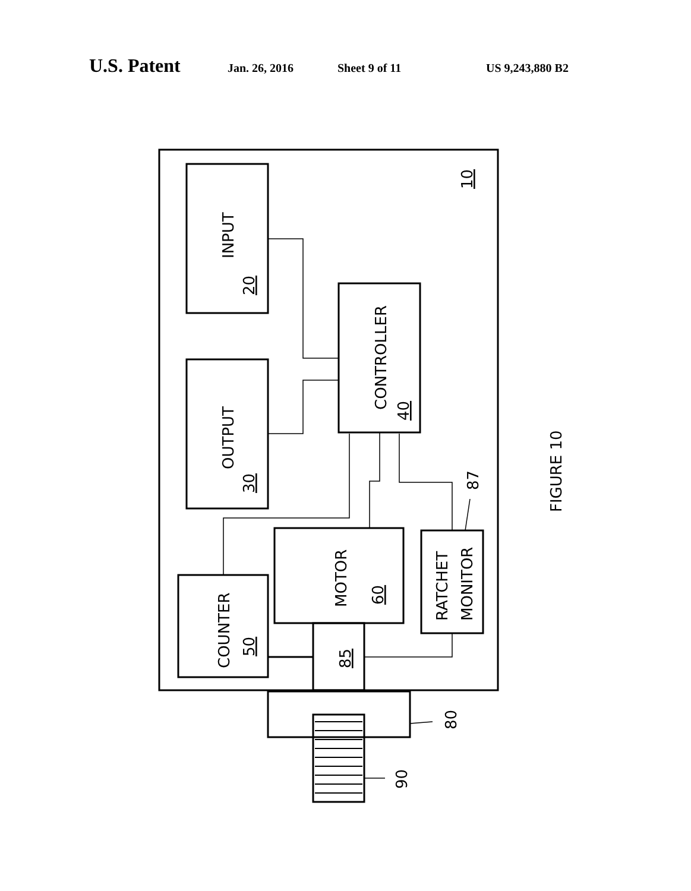U.S. Patent Jan. 26, 2016 Sheet 9 of 11 US 9,243,880 B2
10
INPUT
20
OUTPUT
30
CONTROLLER
40
COUNTER
50
MOTOR
60
RATCHET
MONITOR
85
87
80
90
FIGURE 10